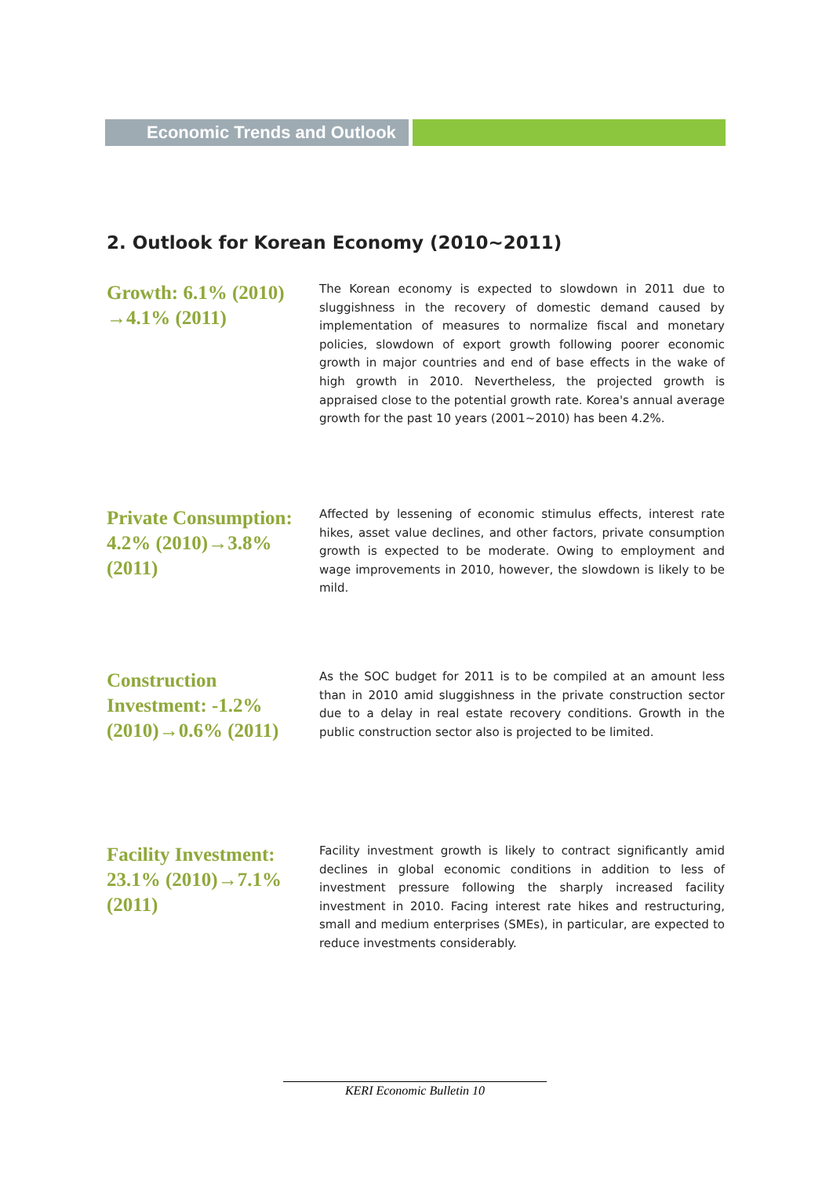Economic Trends and Outlook
2. Outlook for Korean Economy (2010~2011)
Growth: 6.1% (2010) →4.1% (2011)
The Korean economy is expected to slowdown in 2011 due to sluggishness in the recovery of domestic demand caused by implementation of measures to normalize fiscal and monetary policies, slowdown of export growth following poorer economic growth in major countries and end of base effects in the wake of high growth in 2010. Nevertheless, the projected growth is appraised close to the potential growth rate. Korea's annual average growth for the past 10 years (2001~2010) has been 4.2%.
Private Consumption: 4.2% (2010)→3.8% (2011)
Affected by lessening of economic stimulus effects, interest rate hikes, asset value declines, and other factors, private consumption growth is expected to be moderate. Owing to employment and wage improvements in 2010, however, the slowdown is likely to be mild.
Construction Investment: -1.2% (2010)→0.6% (2011)
As the SOC budget for 2011 is to be compiled at an amount less than in 2010 amid sluggishness in the private construction sector due to a delay in real estate recovery conditions. Growth in the public construction sector also is projected to be limited.
Facility Investment: 23.1% (2010)→7.1% (2011)
Facility investment growth is likely to contract significantly amid declines in global economic conditions in addition to less of investment pressure following the sharply increased facility investment in 2010. Facing interest rate hikes and restructuring, small and medium enterprises (SMEs), in particular, are expected to reduce investments considerably.
KERI Economic Bulletin 10